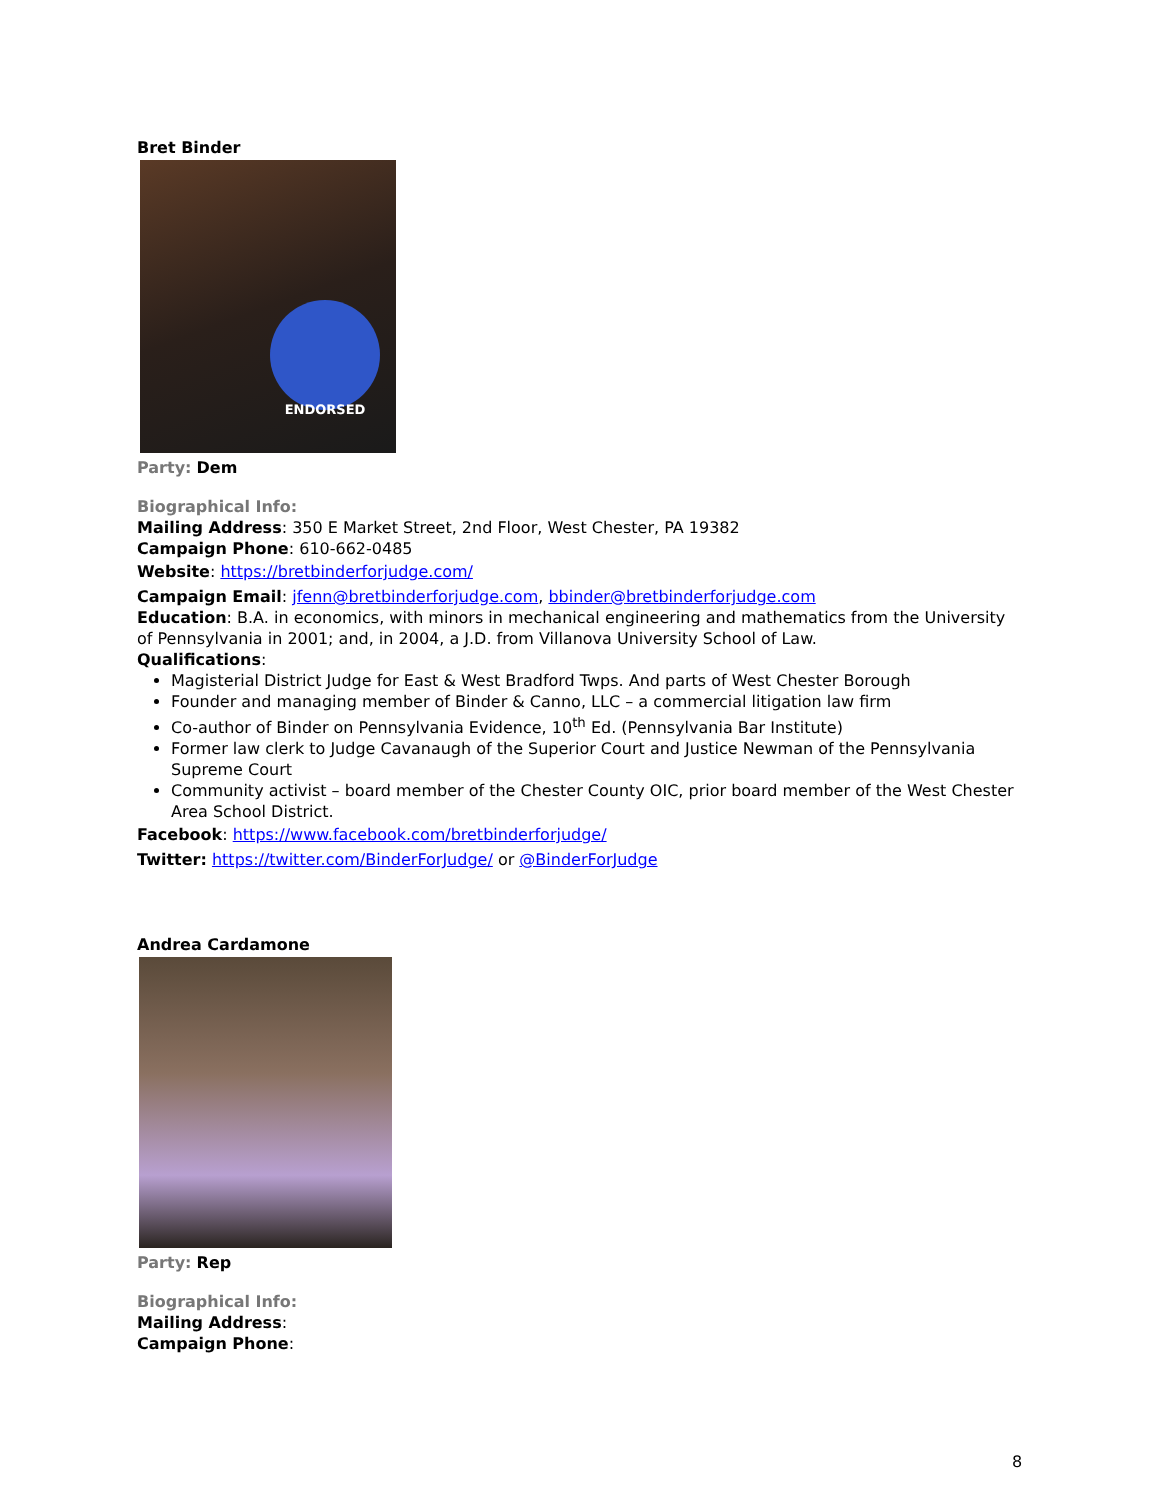Bret Binder
ENDORSED
Party: Dem
Biographical Info:
Mailing Address: 350 E Market Street, 2nd Floor, West Chester, PA 19382
Campaign Phone: 610-662-0485
Website: https://bretbinderforjudge.com/
Campaign Email: jfenn@bretbinderforjudge.com, bbinder@bretbinderforjudge.com
Education: B.A. in economics, with minors in mechanical engineering and mathematics from the University of Pennsylvania in 2001; and, in 2004, a J.D. from Villanova University School of Law.
Qualifications:
Magisterial District Judge for East & West Bradford Twps. And parts of West Chester Borough
Founder and managing member of Binder & Canno, LLC – a commercial litigation law firm
Co-author of Binder on Pennsylvania Evidence, 10<sup>th</sup> Ed. (Pennsylvania Bar Institute)
Former law clerk to Judge Cavanaugh of the Superior Court and Justice Newman of the Pennsylvania Supreme Court
Community activist – board member of the Chester County OIC, prior board member of the West Chester Area School District.
Facebook: https://www.facebook.com/bretbinderforjudge/
Twitter: https://twitter.com/BinderForJudge/ or @BinderForJudge
Andrea Cardamone
Party: Rep
Biographical Info:
Mailing Address:
Campaign Phone:
8